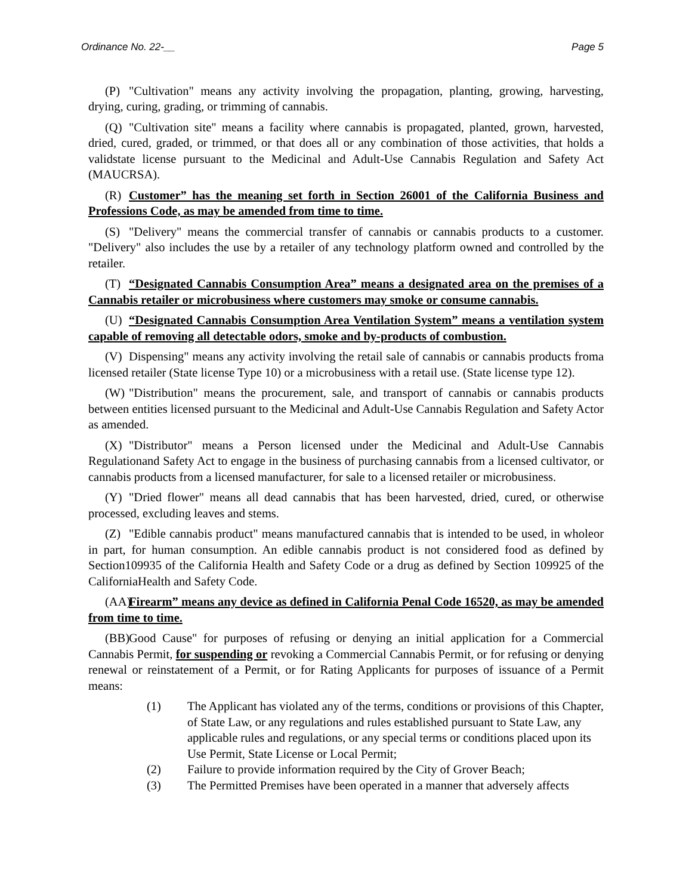Ordinance No. 22-__ Page 5
(P) "Cultivation" means any activity involving the propagation, planting, growing, harvesting, drying, curing, grading, or trimming of cannabis.
(Q) "Cultivation site" means a facility where cannabis is propagated, planted, grown, harvested, dried, cured, graded, or trimmed, or that does all or any combination of those activities, that holds a validstate license pursuant to the Medicinal and Adult-Use Cannabis Regulation and Safety Act (MAUCRSA).
(R) Customer” has the meaning set forth in Section 26001 of the California Business and Professions Code, as may be amended from time to time.
(S) "Delivery" means the commercial transfer of cannabis or cannabis products to a customer. "Delivery" also includes the use by a retailer of any technology platform owned and controlled by the retailer.
(T) “Designated Cannabis Consumption Area” means a designated area on the premises of a Cannabis retailer or microbusiness where customers may smoke or consume cannabis.
(U) “Designated Cannabis Consumption Area Ventilation System” means a ventilation system capable of removing all detectable odors, smoke and by-products of combustion.
(V) Dispensing" means any activity involving the retail sale of cannabis or cannabis products froma licensed retailer (State license Type 10) or a microbusiness with a retail use. (State license type 12).
(W) "Distribution" means the procurement, sale, and transport of cannabis or cannabis products between entities licensed pursuant to the Medicinal and Adult-Use Cannabis Regulation and Safety Actor as amended.
(X) "Distributor" means a Person licensed under the Medicinal and Adult-Use Cannabis Regulationand Safety Act to engage in the business of purchasing cannabis from a licensed cultivator, or cannabis products from a licensed manufacturer, for sale to a licensed retailer or microbusiness.
(Y) "Dried flower" means all dead cannabis that has been harvested, dried, cured, or otherwise processed, excluding leaves and stems.
(Z) "Edible cannabis product" means manufactured cannabis that is intended to be used, in wholeor in part, for human consumption. An edible cannabis product is not considered food as defined by Section109935 of the California Health and Safety Code or a drug as defined by Section 109925 of the CaliforniaHealth and Safety Code.
(AA) Firearm” means any device as defined in California Penal Code 16520, as may be amended from time to time.
(BB) Good Cause" for purposes of refusing or denying an initial application for a Commercial Cannabis Permit, for suspending or revoking a Commercial Cannabis Permit, or for refusing or denying renewal or reinstatement of a Permit, or for Rating Applicants for purposes of issuance of a Permit means:
(1) The Applicant has violated any of the terms, conditions or provisions of this Chapter, of State Law, or any regulations and rules established pursuant to State Law, any applicable rules and regulations, or any special terms or conditions placed upon its Use Permit, State License or Local Permit;
(2) Failure to provide information required by the City of Grover Beach;
(3) The Permitted Premises have been operated in a manner that adversely affects